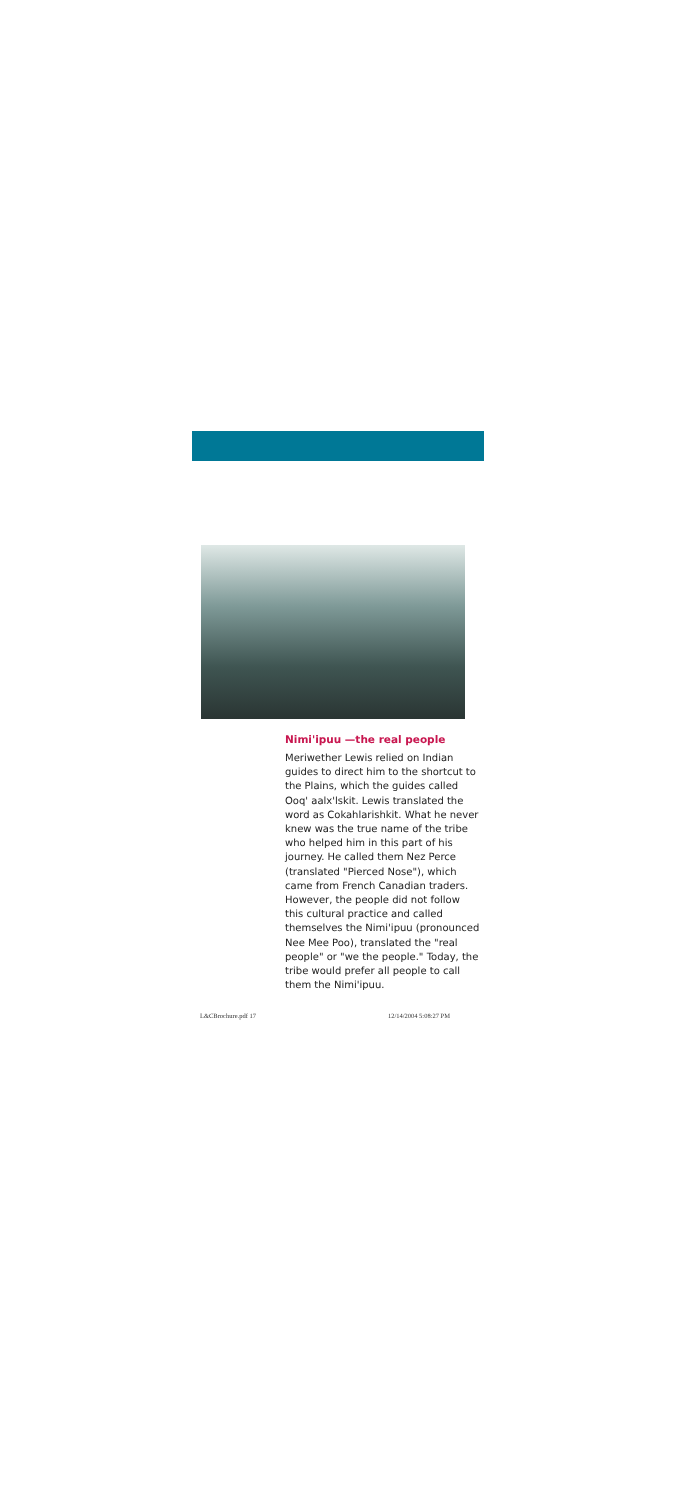Nimi'ipuu —the real people
Meriwether Lewis relied on Indian guides to direct him to the shortcut to the Plains, which the guides called Ooq' aalx'lskit. Lewis translated the word as Cokahlarishkit. What he never knew was the true name of the tribe who helped him in this part of his journey. He called them Nez Perce (translated "Pierced Nose"), which came from French Canadian traders. However, the people did not follow this cultural practice and called themselves the Nimi'ipuu (pronounced Nee Mee Poo), translated the "real people" or "we the people." Today, the tribe would prefer all people to call them the Nimi'ipuu.
L&CBrochure.pdf 17 12/14/2004 5:08:27 PM